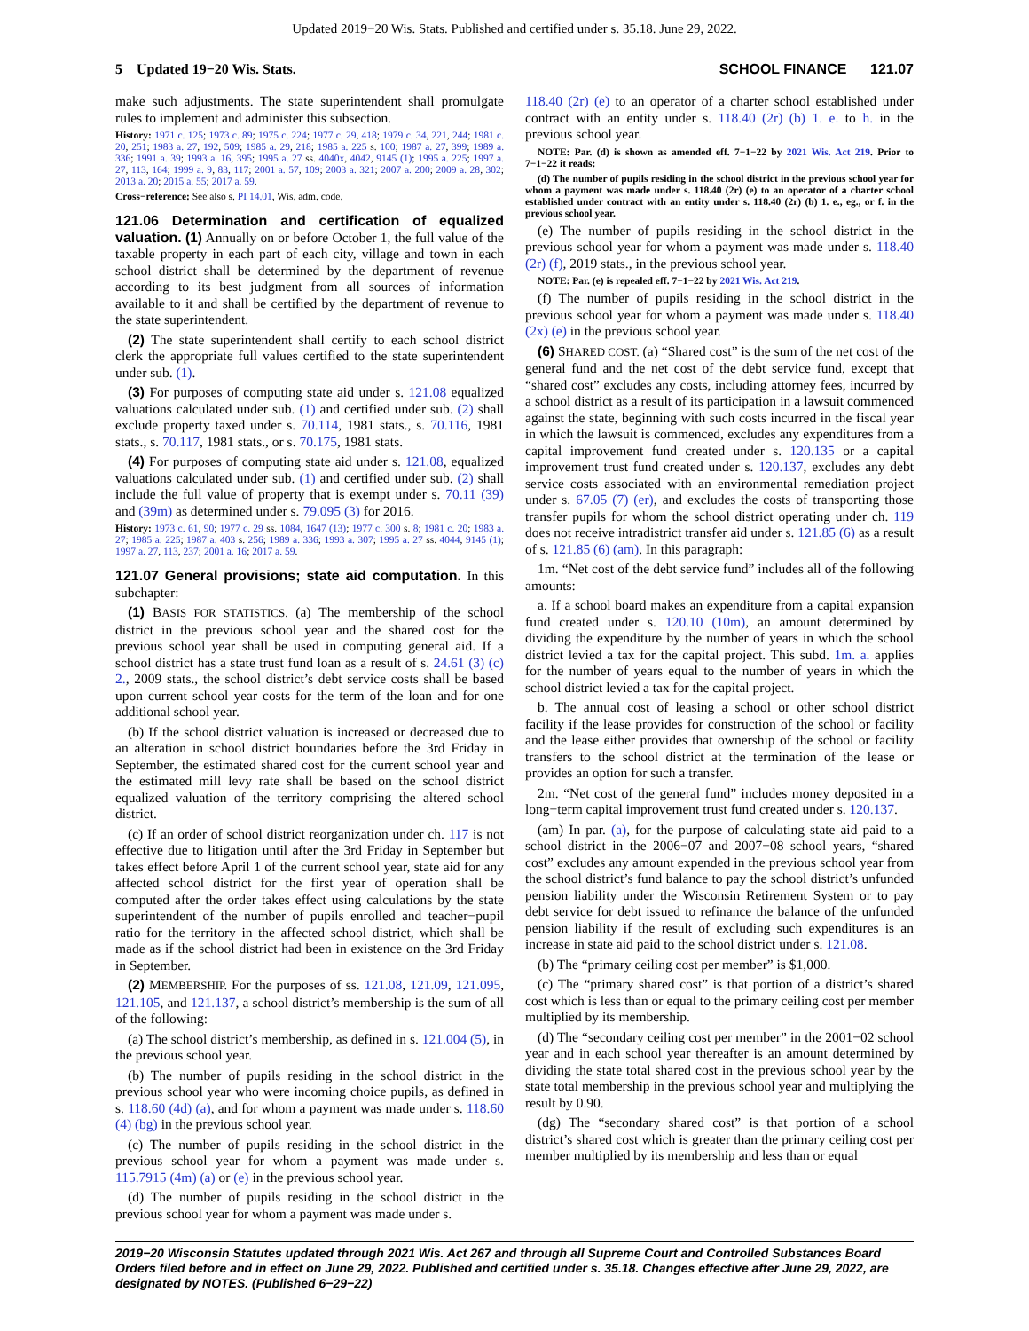Updated 2019−20 Wis. Stats. Published and certified under s. 35.18. June 29, 2022.
5 Updated 19−20 Wis. Stats. SCHOOL FINANCE 121.07
make such adjustments. The state superintendent shall promulgate rules to implement and administer this subsection.
History: 1971 c. 125; 1973 c. 89; 1975 c. 224; 1977 c. 29, 418; 1979 c. 34, 221, 244; 1981 c. 20, 251; 1983 a. 27, 192, 509; 1985 a. 29, 218; 1985 a. 225 s. 100; 1987 a. 27, 399; 1989 a. 336; 1991 a. 39; 1993 a. 16, 395; 1995 a. 27 ss. 4040x, 4042, 9145 (1); 1995 a. 225; 1997 a. 27, 113, 164; 1999 a. 9, 83, 117; 2001 a. 57, 109; 2003 a. 321; 2007 a. 200; 2009 a. 28, 302; 2013 a. 20; 2015 a. 55; 2017 a. 59.
Cross−reference: See also s. PI 14.01, Wis. adm. code.
121.06 Determination and certification of equalized valuation. (1) Annually on or before October 1, the full value of the taxable property in each part of each city, village and town in each school district shall be determined by the department of revenue according to its best judgment from all sources of information available to it and shall be certified by the department of revenue to the state superintendent.
(2) The state superintendent shall certify to each school district clerk the appropriate full values certified to the state superintendent under sub. (1).
(3) For purposes of computing state aid under s. 121.08 equalized valuations calculated under sub. (1) and certified under sub. (2) shall exclude property taxed under s. 70.114, 1981 stats., s. 70.116, 1981 stats., s. 70.117, 1981 stats., or s. 70.175, 1981 stats.
(4) For purposes of computing state aid under s. 121.08, equalized valuations calculated under sub. (1) and certified under sub. (2) shall include the full value of property that is exempt under s. 70.11 (39) and (39m) as determined under s. 79.095 (3) for 2016.
History: 1973 c. 61, 90; 1977 c. 29 ss. 1084, 1647 (13); 1977 c. 300 s. 8; 1981 c. 20; 1983 a. 27; 1985 a. 225; 1987 a. 403 s. 256; 1989 a. 336; 1993 a. 307; 1995 a. 27 ss. 4044, 9145 (1); 1997 a. 27, 113, 237; 2001 a. 16; 2017 a. 59.
121.07 General provisions; state aid computation. In this subchapter:
(1) BASIS FOR STATISTICS. (a) The membership of the school district in the previous school year and the shared cost for the previous school year shall be used in computing general aid. If a school district has a state trust fund loan as a result of s. 24.61 (3) (c) 2., 2009 stats., the school district’s debt service costs shall be based upon current school year costs for the term of the loan and for one additional school year.
(b) If the school district valuation is increased or decreased due to an alteration in school district boundaries before the 3rd Friday in September, the estimated shared cost for the current school year and the estimated mill levy rate shall be based on the school district equalized valuation of the territory comprising the altered school district.
(c) If an order of school district reorganization under ch. 117 is not effective due to litigation until after the 3rd Friday in September but takes effect before April 1 of the current school year, state aid for any affected school district for the first year of operation shall be computed after the order takes effect using calculations by the state superintendent of the number of pupils enrolled and teacher−pupil ratio for the territory in the affected school district, which shall be made as if the school district had been in existence on the 3rd Friday in September.
(2) MEMBERSHIP. For the purposes of ss. 121.08, 121.09, 121.095, 121.105, and 121.137, a school district’s membership is the sum of all of the following:
(a) The school district’s membership, as defined in s. 121.004 (5), in the previous school year.
(b) The number of pupils residing in the school district in the previous school year who were incoming choice pupils, as defined in s. 118.60 (4d) (a), and for whom a payment was made under s. 118.60 (4) (bg) in the previous school year.
(c) The number of pupils residing in the school district in the previous school year for whom a payment was made under s. 115.7915 (4m) (a) or (e) in the previous school year.
(d) The number of pupils residing in the school district in the previous school year for whom a payment was made under s.
118.40 (2r) (e) to an operator of a charter school established under contract with an entity under s. 118.40 (2r) (b) 1. e. to h. in the previous school year.
NOTE: Par. (d) is shown as amended eff. 7−1−22 by 2021 Wis. Act 219. Prior to 7−1−22 it reads:
(d) The number of pupils residing in the school district in the previous school year for whom a payment was made under s. 118.40 (2r) (e) to an operator of a charter school established under contract with an entity under s. 118.40 (2r) (b) 1. e., eg., or f. in the previous school year.
(e) The number of pupils residing in the school district in the previous school year for whom a payment was made under s. 118.40 (2r) (f), 2019 stats., in the previous school year.
NOTE: Par. (e) is repealed eff. 7−1−22 by 2021 Wis. Act 219.
(f) The number of pupils residing in the school district in the previous school year for whom a payment was made under s. 118.40 (2x) (e) in the previous school year.
(6) SHARED COST. (a) “Shared cost” is the sum of the net cost of the general fund and the net cost of the debt service fund, except that “shared cost” excludes any costs, including attorney fees, incurred by a school district as a result of its participation in a lawsuit commenced against the state, beginning with such costs incurred in the fiscal year in which the lawsuit is commenced, excludes any expenditures from a capital improvement fund created under s. 120.135 or a capital improvement trust fund created under s. 120.137, excludes any debt service costs associated with an environmental remediation project under s. 67.05 (7) (er), and excludes the costs of transporting those transfer pupils for whom the school district operating under ch. 119 does not receive intradistrict transfer aid under s. 121.85 (6) as a result of s. 121.85 (6) (am). In this paragraph:
1m. “Net cost of the debt service fund” includes all of the following amounts:
a. If a school board makes an expenditure from a capital expansion fund created under s. 120.10 (10m), an amount determined by dividing the expenditure by the number of years in which the school district levied a tax for the capital project. This subd. 1m. a. applies for the number of years equal to the number of years in which the school district levied a tax for the capital project.
b. The annual cost of leasing a school or other school district facility if the lease provides for construction of the school or facility and the lease either provides that ownership of the school or facility transfers to the school district at the termination of the lease or provides an option for such a transfer.
2m. “Net cost of the general fund” includes money deposited in a long−term capital improvement trust fund created under s. 120.137.
(am) In par. (a), for the purpose of calculating state aid paid to a school district in the 2006−07 and 2007−08 school years, “shared cost” excludes any amount expended in the previous school year from the school district’s fund balance to pay the school district’s unfunded pension liability under the Wisconsin Retirement System or to pay debt service for debt issued to refinance the balance of the unfunded pension liability if the result of excluding such expenditures is an increase in state aid paid to the school district under s. 121.08.
(b) The “primary ceiling cost per member” is $1,000.
(c) The “primary shared cost” is that portion of a district’s shared cost which is less than or equal to the primary ceiling cost per member multiplied by its membership.
(d) The “secondary ceiling cost per member” in the 2001−02 school year and in each school year thereafter is an amount determined by dividing the state total shared cost in the previous school year by the state total membership in the previous school year and multiplying the result by 0.90.
(dg) The “secondary shared cost” is that portion of a school district’s shared cost which is greater than the primary ceiling cost per member multiplied by its membership and less than or equal
2019−20 Wisconsin Statutes updated through 2021 Wis. Act 267 and through all Supreme Court and Controlled Substances Board Orders filed before and in effect on June 29, 2022. Published and certified under s. 35.18. Changes effective after June 29, 2022, are designated by NOTES. (Published 6−29−22)